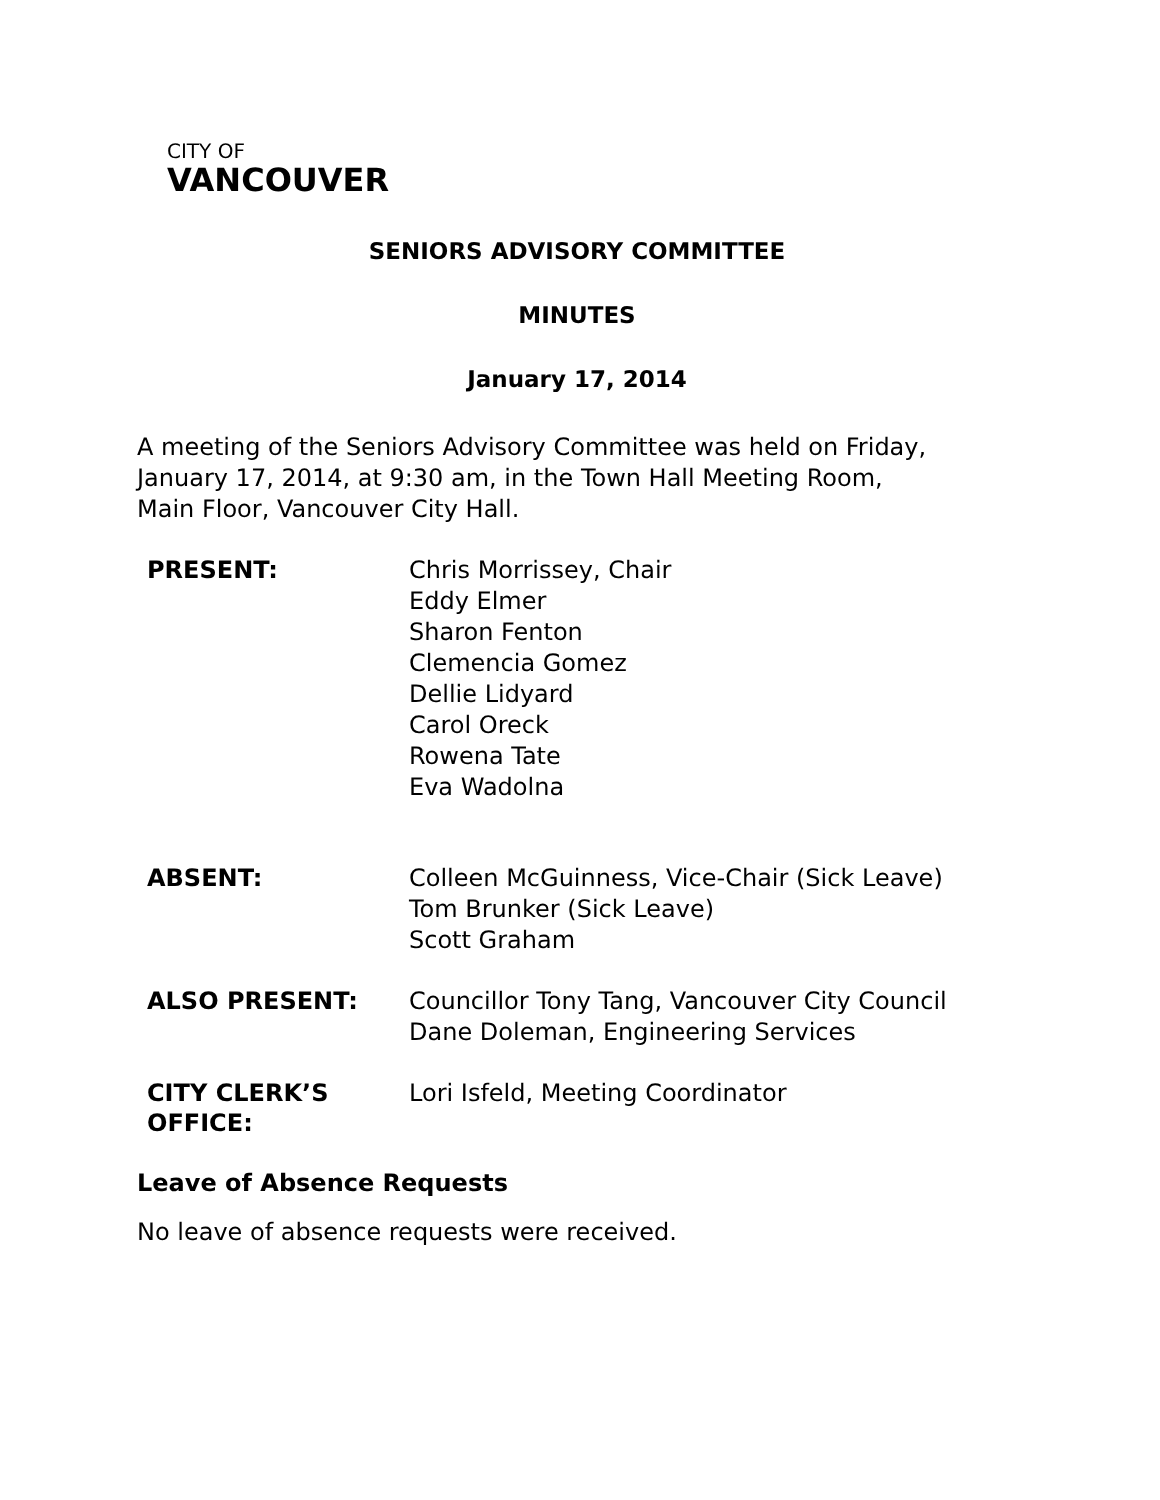CITY OF
VANCOUVER
SENIORS ADVISORY COMMITTEE
MINUTES
January 17, 2014
A meeting of the Seniors Advisory Committee was held on Friday,
January 17, 2014, at 9:30 am, in the Town Hall Meeting Room,
Main Floor, Vancouver City Hall.
| PRESENT: | Chris Morrissey, Chair Eddy Elmer Sharon Fenton Clemencia Gomez Dellie Lidyard Carol Oreck Rowena Tate Eva Wadolna |
| ABSENT: | Colleen McGuinness, Vice-Chair (Sick Leave) Tom Brunker (Sick Leave) Scott Graham |
| ALSO PRESENT: | Councillor Tony Tang, Vancouver City Council Dane Doleman, Engineering Services |
| CITY CLERK’S OFFICE: | Lori Isfeld, Meeting Coordinator |
Leave of Absence Requests
No leave of absence requests were received.